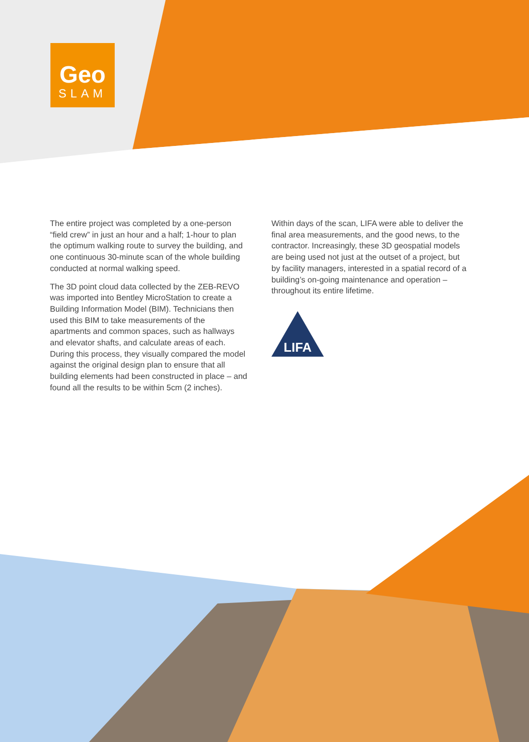Geo
SLAM
The entire project was completed by a one-person “field crew” in just an hour and a half; 1-hour to plan the optimum walking route to survey the building, and one continuous 30-minute scan of the whole building conducted at normal walking speed.
The 3D point cloud data collected by the ZEB-REVO was imported into Bentley MicroStation to create a Building Information Model (BIM). Technicians then used this BIM to take measurements of the apartments and common spaces, such as hallways and elevator shafts, and calculate areas of each. During this process, they visually compared the model against the original design plan to ensure that all building elements had been constructed in place – and found all the results to be within 5cm (2 inches).
Within days of the scan, LIFA were able to deliver the final area measurements, and the good news, to the contractor. Increasingly, these 3D geospatial models are being used not just at the outset of a project, but by facility managers, interested in a spatial record of a building’s on-going maintenance and operation – throughout its entire lifetime.
LIFA